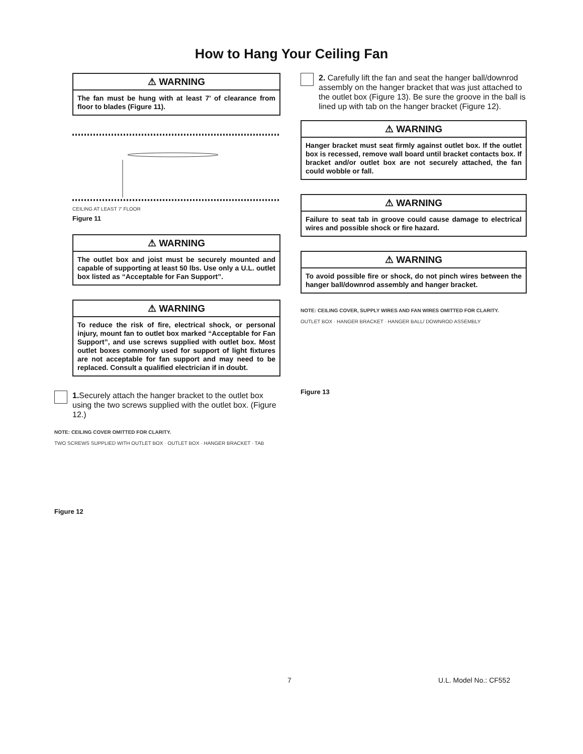How to Hang Your Ceiling Fan
⚠ WARNING
The fan must be hung with at least 7' of clearance from floor to blades (Figure 11).
CEILING AT LEAST 7' FLOOR
Figure 11
⚠ WARNING
The outlet box and joist must be securely mounted and capable of supporting at least 50 lbs. Use only a U.L. outlet box listed as “Acceptable for Fan Support”.
⚠ WARNING
To reduce the risk of fire, electrical shock, or personal injury, mount fan to outlet box marked “Acceptable for Fan Support”, and use screws supplied with outlet box. Most outlet boxes commonly used for support of light fixtures are not acceptable for fan support and may need to be replaced. Consult a qualified electrician if in doubt.
1. Securely attach the hanger bracket to the outlet box using the two screws supplied with the outlet box. (Figure 12.)
NOTE: CEILING COVER OMITTED FOR CLARITY.
TWO SCREWS SUPPLIED WITH OUTLET BOX · OUTLET BOX · HANGER BRACKET · TAB
Figure 12
2. Carefully lift the fan and seat the hanger ball/downrod assembly on the hanger bracket that was just attached to the outlet box (Figure 13). Be sure the groove in the ball is lined up with tab on the hanger bracket (Figure 12).
⚠ WARNING
Hanger bracket must seat firmly against outlet box. If the outlet box is recessed, remove wall board until bracket contacts box. If bracket and/or outlet box are not securely attached, the fan could wobble or fall.
⚠ WARNING
Failure to seat tab in groove could cause damage to electrical wires and possible shock or fire hazard.
⚠ WARNING
To avoid possible fire or shock, do not pinch wires between the hanger ball/downrod assembly and hanger bracket.
NOTE: CEILING COVER, SUPPLY WIRES AND FAN WIRES OMITTED FOR CLARITY.
OUTLET BOX · HANGER BRACKET · HANGER BALL/ DOWNROD ASSEMBLY
Figure 13
7 U.L. Model No.: CF552